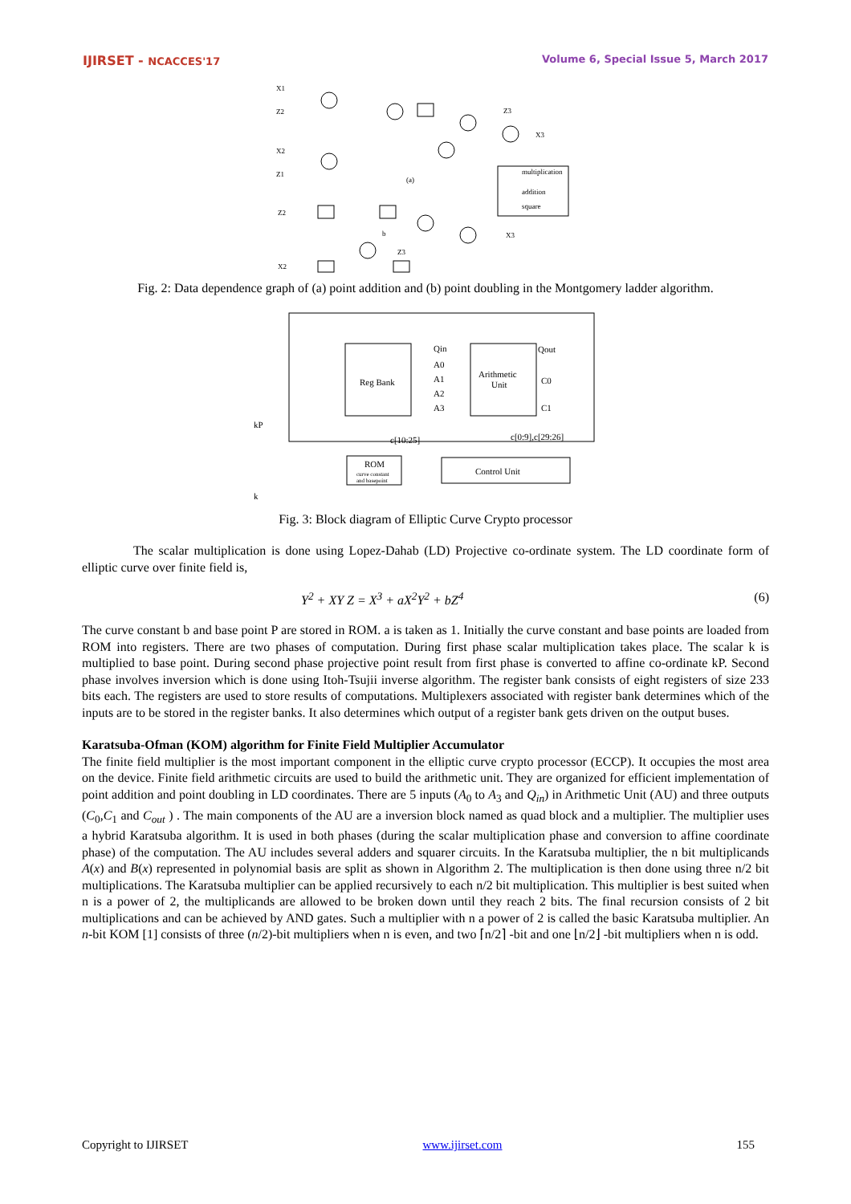IJIRSET - NCACCES'17 Volume 6, Special Issue 5, March 2017
X1
Z2
X2
Z1
Z3
X3
(a)
multiplication
addition
square
Z2
b
X3
Z3
X2
Fig. 2: Data dependence graph of (a) point addition and (b) point doubling in the Montgomery ladder algorithm.
Reg Bank
Qin
A0
A1
A2
A3
Arithmetic
Unit
Qout
C0
C1
kP
c[10:25]
c[0:9],c[29:26]
ROM
curve constant
and basepoint
Control Unit
k
Fig. 3: Block diagram of Elliptic Curve Crypto processor
The scalar multiplication is done using Lopez-Dahab (LD) Projective co-ordinate system. The LD coordinate form of elliptic curve over finite field is,
Y<sup>2</sup> + XY Z = X<sup>3</sup> + aX<sup>2</sup>Y<sup>2</sup> + bZ<sup>4</sup> (6)
The curve constant b and base point P are stored in ROM. a is taken as 1. Initially the curve constant and base points are loaded from ROM into registers. There are two phases of computation. During first phase scalar multiplication takes place. The scalar k is multiplied to base point. During second phase projective point result from first phase is converted to affine co-ordinate kP. Second phase involves inversion which is done using Itoh-Tsujii inverse algorithm. The register bank consists of eight registers of size 233 bits each. The registers are used to store results of computations. Multiplexers associated with register bank determines which of the inputs are to be stored in the register banks. It also determines which output of a register bank gets driven on the output buses.
Karatsuba-Ofman (KOM) algorithm for Finite Field Multiplier Accumulator
The finite field multiplier is the most important component in the elliptic curve crypto processor (ECCP). It occupies the most area on the device. Finite field arithmetic circuits are used to build the arithmetic unit. They are organized for efficient implementation of point addition and point doubling in LD coordinates. There are 5 inputs (A<sub>0</sub> to A<sub>3</sub> and Q<sub>in</sub>) in Arithmetic Unit (AU) and three outputs (C<sub>0</sub>,C<sub>1</sub> and C<sub>out</sub> ) . The main components of the AU are a inversion block named as quad block and a multiplier. The multiplier uses a hybrid Karatsuba algorithm. It is used in both phases (during the scalar multiplication phase and conversion to affine coordinate phase) of the computation. The AU includes several adders and squarer circuits. In the Karatsuba multiplier, the n bit multiplicands A(x) and B(x) represented in polynomial basis are split as shown in Algorithm 2. The multiplication is then done using three n/2 bit multiplications. The Karatsuba multiplier can be applied recursively to each n/2 bit multiplication. This multiplier is best suited when n is a power of 2, the multiplicands are allowed to be broken down until they reach 2 bits. The final recursion consists of 2 bit multiplications and can be achieved by AND gates. Such a multiplier with n a power of 2 is called the basic Karatsuba multiplier. An n-bit KOM [1] consists of three (n/2)-bit multipliers when n is even, and two ⌈n/2⌉ -bit and one ⌊n/2⌋ -bit multipliers when n is odd.
Copyright to IJIRSET www.ijirset.com 155